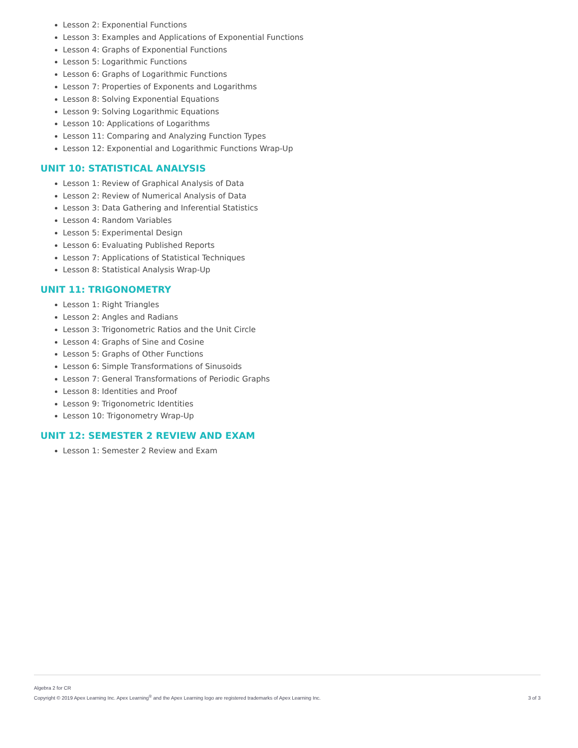Lesson 2: Exponential Functions
Lesson 3: Examples and Applications of Exponential Functions
Lesson 4: Graphs of Exponential Functions
Lesson 5: Logarithmic Functions
Lesson 6: Graphs of Logarithmic Functions
Lesson 7: Properties of Exponents and Logarithms
Lesson 8: Solving Exponential Equations
Lesson 9: Solving Logarithmic Equations
Lesson 10: Applications of Logarithms
Lesson 11: Comparing and Analyzing Function Types
Lesson 12: Exponential and Logarithmic Functions Wrap-Up
UNIT 10: STATISTICAL ANALYSIS
Lesson 1: Review of Graphical Analysis of Data
Lesson 2: Review of Numerical Analysis of Data
Lesson 3: Data Gathering and Inferential Statistics
Lesson 4: Random Variables
Lesson 5: Experimental Design
Lesson 6: Evaluating Published Reports
Lesson 7: Applications of Statistical Techniques
Lesson 8: Statistical Analysis Wrap-Up
UNIT 11: TRIGONOMETRY
Lesson 1: Right Triangles
Lesson 2: Angles and Radians
Lesson 3: Trigonometric Ratios and the Unit Circle
Lesson 4: Graphs of Sine and Cosine
Lesson 5: Graphs of Other Functions
Lesson 6: Simple Transformations of Sinusoids
Lesson 7: General Transformations of Periodic Graphs
Lesson 8: Identities and Proof
Lesson 9: Trigonometric Identities
Lesson 10: Trigonometry Wrap-Up
UNIT 12: SEMESTER 2 REVIEW AND EXAM
Lesson 1: Semester 2 Review and Exam
Algebra 2 for CR
Copyright © 2019 Apex Learning Inc. Apex Learning<sup>®</sup> and the Apex Learning logo are registered trademarks of Apex Learning Inc.
3 of 3